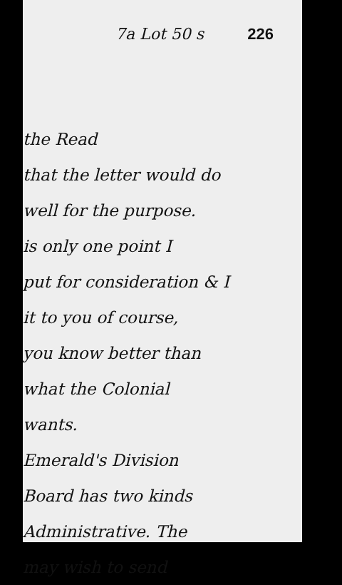7a Lot 50 s 226
the Read
that the letter would do
well for the purpose.
is only one point I
put for consideration & I
it to you of course,
you know better than
what the Colonial
wants.
Emerald's Division
Board has two kinds
Administrative. The
may wish to send